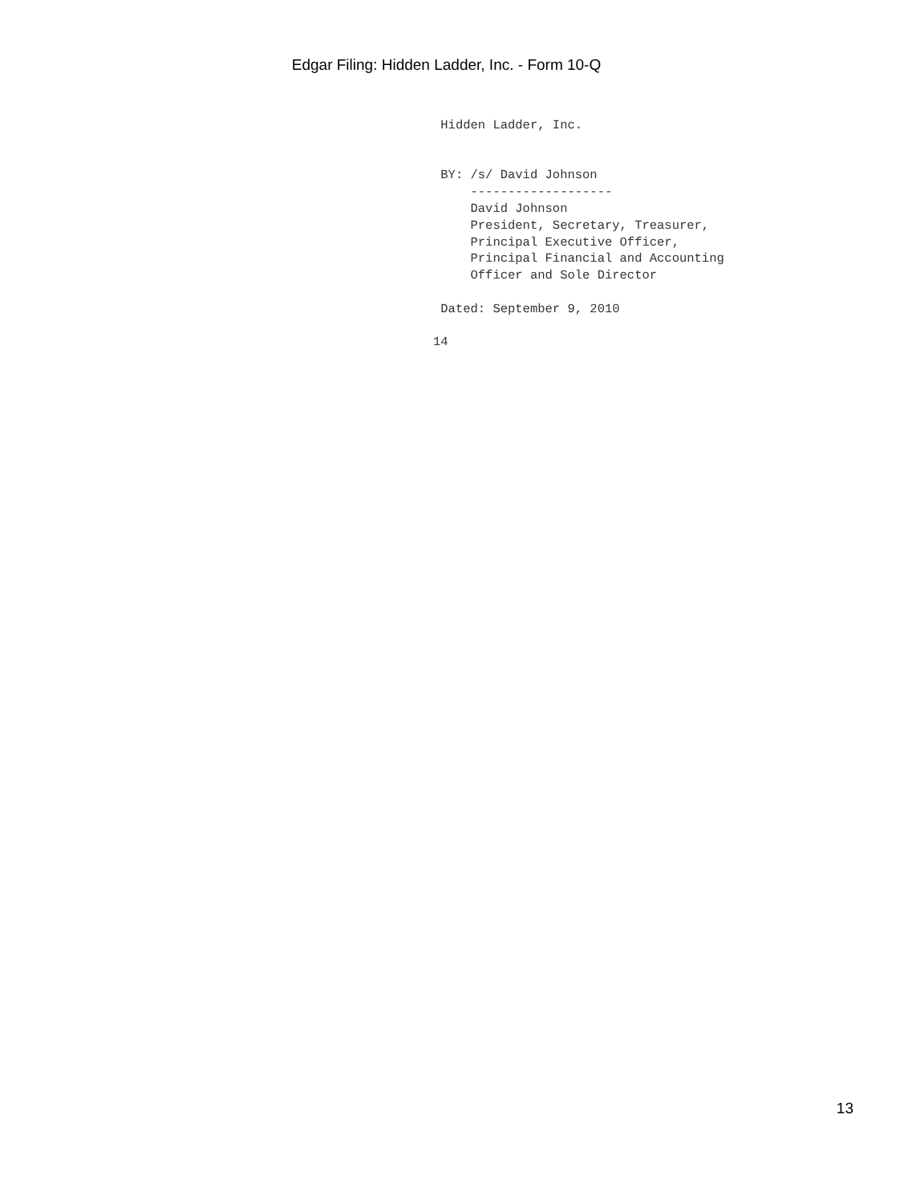Edgar Filing: Hidden Ladder, Inc. - Form 10-Q
 Hidden Ladder, Inc.


 BY: /s/ David Johnson
     -------------------
     David Johnson
     President, Secretary, Treasurer,
     Principal Executive Officer,
     Principal Financial and Accounting
     Officer and Sole Director

 Dated: September 9, 2010

14
13